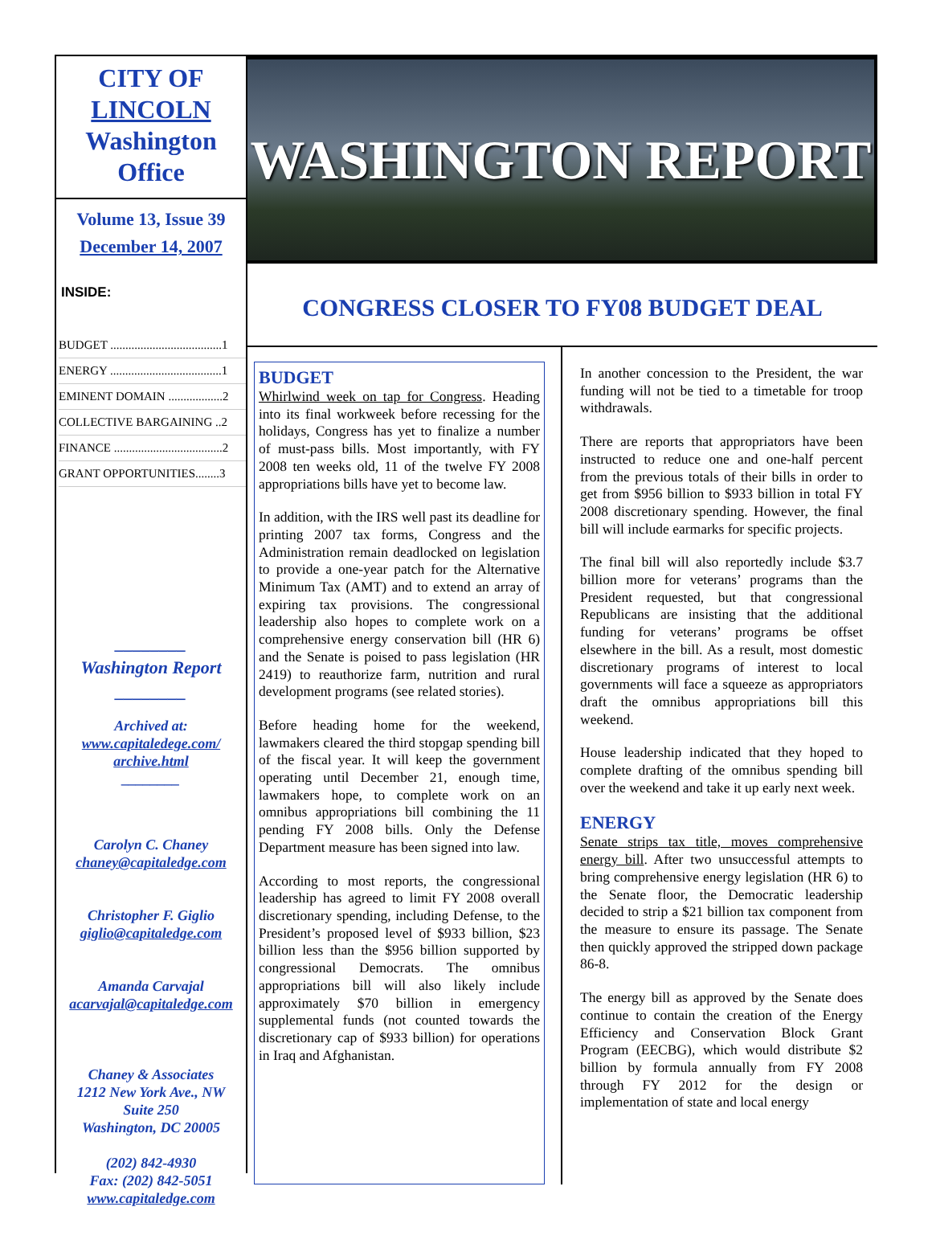CITY OF
LINCOLN
Washington
Office
Volume 13, Issue 39
December 14, 2007
INSIDE:
BUDGET .....................................1
ENERGY .....................................1
EMINENT DOMAIN ..................2
COLLECTIVE BARGAINING ..2
FINANCE ....................................2
GRANT OPPORTUNITIES........3
________
Washington Report
________
Archived at:
www.capitaledege.com/
archive.html
________
Carolyn C. Chaney
chaney@capitaledge.com
Christopher F. Giglio
giglio@capitaledge.com
Amanda Carvajal
acarvajal@capitaledge.com
Chaney & Associates
1212 New York Ave., NW
Suite 250
Washington, DC 20005
(202) 842-4930
Fax: (202) 842-5051
www.capitaledge.com
WASHINGTON REPORT
CONGRESS CLOSER TO FY08 BUDGET DEAL
BUDGET
Whirlwind week on tap for Congress. Heading into its final workweek before recessing for the holidays, Congress has yet to finalize a number of must-pass bills. Most importantly, with FY 2008 ten weeks old, 11 of the twelve FY 2008 appropriations bills have yet to become law.
In addition, with the IRS well past its deadline for printing 2007 tax forms, Congress and the Administration remain deadlocked on legislation to provide a one-year patch for the Alternative Minimum Tax (AMT) and to extend an array of expiring tax provisions. The congressional leadership also hopes to complete work on a comprehensive energy conservation bill (HR 6) and the Senate is poised to pass legislation (HR 2419) to reauthorize farm, nutrition and rural development programs (see related stories).
Before heading home for the weekend, lawmakers cleared the third stopgap spending bill of the fiscal year. It will keep the government operating until December 21, enough time, lawmakers hope, to complete work on an omnibus appropriations bill combining the 11 pending FY 2008 bills. Only the Defense Department measure has been signed into law.
According to most reports, the congressional leadership has agreed to limit FY 2008 overall discretionary spending, including Defense, to the President’s proposed level of $933 billion, $23 billion less than the $956 billion supported by congressional Democrats. The omnibus appropriations bill will also likely include approximately $70 billion in emergency supplemental funds (not counted towards the discretionary cap of $933 billion) for operations in Iraq and Afghanistan.
In another concession to the President, the war funding will not be tied to a timetable for troop withdrawals.
There are reports that appropriators have been instructed to reduce one and one-half percent from the previous totals of their bills in order to get from $956 billion to $933 billion in total FY 2008 discretionary spending. However, the final bill will include earmarks for specific projects.
The final bill will also reportedly include $3.7 billion more for veterans’ programs than the President requested, but that congressional Republicans are insisting that the additional funding for veterans’ programs be offset elsewhere in the bill. As a result, most domestic discretionary programs of interest to local governments will face a squeeze as appropriators draft the omnibus appropriations bill this weekend.
House leadership indicated that they hoped to complete drafting of the omnibus spending bill over the weekend and take it up early next week.
ENERGY
Senate strips tax title, moves comprehensive energy bill. After two unsuccessful attempts to bring comprehensive energy legislation (HR 6) to the Senate floor, the Democratic leadership decided to strip a $21 billion tax component from the measure to ensure its passage. The Senate then quickly approved the stripped down package 86-8.
The energy bill as approved by the Senate does continue to contain the creation of the Energy Efficiency and Conservation Block Grant Program (EECBG), which would distribute $2 billion by formula annually from FY 2008 through FY 2012 for the design or implementation of state and local energy